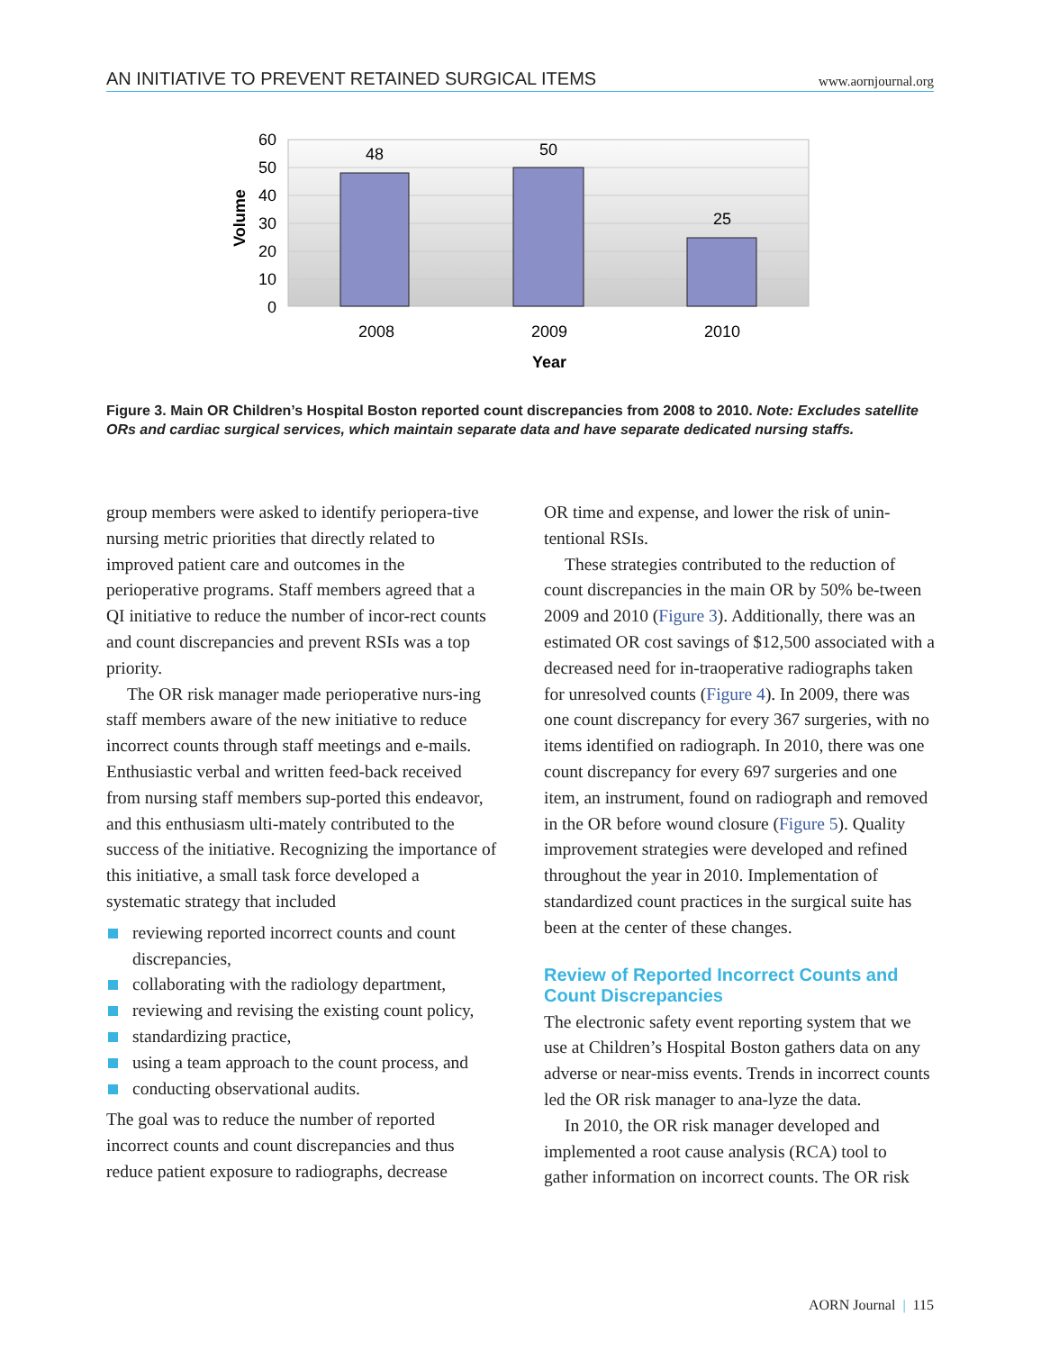AN INITIATIVE TO PREVENT RETAINED SURGICAL ITEMS www.aornjournal.org
60
50
40
30
20
10
0
48
50
25
2008
2009
2010
Year
Volume
Figure 3. Main OR Children’s Hospital Boston reported count discrepancies from 2008 to 2010. Note: Excludes satellite ORs and cardiac surgical services, which maintain separate data and have separate dedicated nursing staffs.
group members were asked to identify periopera-tive nursing metric priorities that directly related to improved patient care and outcomes in the perioperative programs. Staff members agreed that a QI initiative to reduce the number of incor-rect counts and count discrepancies and prevent RSIs was a top priority.
The OR risk manager made perioperative nurs-ing staff members aware of the new initiative to reduce incorrect counts through staff meetings and e-mails. Enthusiastic verbal and written feed-back received from nursing staff members sup-ported this endeavor, and this enthusiasm ulti-mately contributed to the success of the initiative. Recognizing the importance of this initiative, a small task force developed a systematic strategy that included
reviewing reported incorrect counts and count discrepancies,
collaborating with the radiology department,
reviewing and revising the existing count policy,
standardizing practice,
using a team approach to the count process, and
conducting observational audits.
The goal was to reduce the number of reported incorrect counts and count discrepancies and thus reduce patient exposure to radiographs, decrease
OR time and expense, and lower the risk of unin-tentional RSIs.
These strategies contributed to the reduction of count discrepancies in the main OR by 50% be-tween 2009 and 2010 (Figure 3). Additionally, there was an estimated OR cost savings of $12,500 associated with a decreased need for in-traoperative radiographs taken for unresolved counts (Figure 4). In 2009, there was one count discrepancy for every 367 surgeries, with no items identified on radiograph. In 2010, there was one count discrepancy for every 697 surgeries and one item, an instrument, found on radiograph and removed in the OR before wound closure (Figure 5). Quality improvement strategies were developed and refined throughout the year in 2010. Implementation of standardized count practices in the surgical suite has been at the center of these changes.
Review of Reported Incorrect Counts and Count Discrepancies
The electronic safety event reporting system that we use at Children’s Hospital Boston gathers data on any adverse or near-miss events. Trends in incorrect counts led the OR risk manager to ana-lyze the data.
In 2010, the OR risk manager developed and implemented a root cause analysis (RCA) tool to gather information on incorrect counts. The OR risk
AORN Journal | 115